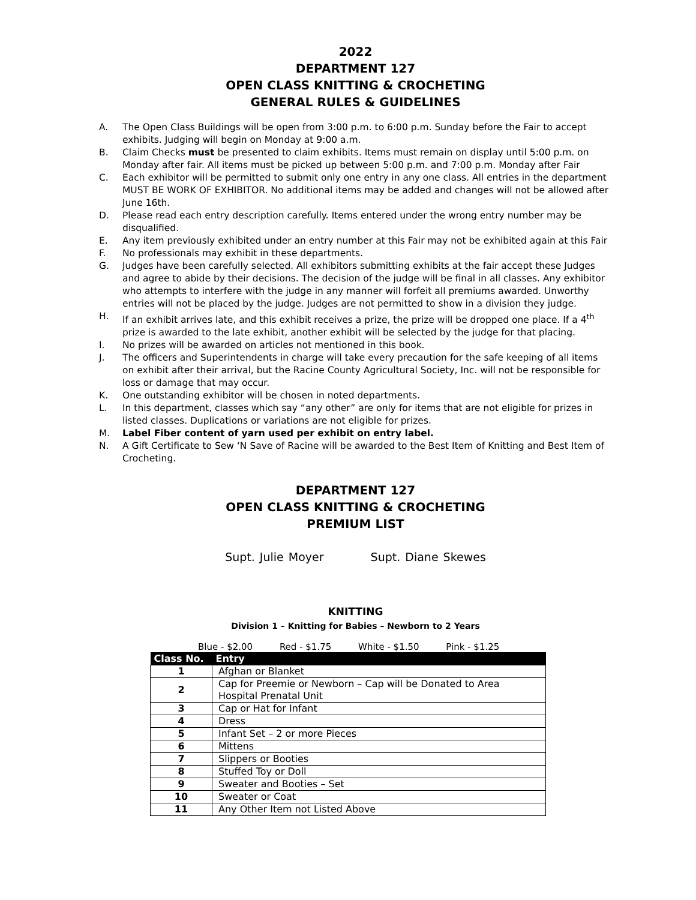2022
DEPARTMENT 127
OPEN CLASS KNITTING & CROCHETING
GENERAL RULES & GUIDELINES
A. The Open Class Buildings will be open from 3:00 p.m. to 6:00 p.m. Sunday before the Fair to accept exhibits. Judging will begin on Monday at 9:00 a.m.
B. Claim Checks must be presented to claim exhibits. Items must remain on display until 5:00 p.m. on Monday after fair. All items must be picked up between 5:00 p.m. and 7:00 p.m. Monday after Fair
C. Each exhibitor will be permitted to submit only one entry in any one class. All entries in the department MUST BE WORK OF EXHIBITOR. No additional items may be added and changes will not be allowed after June 16th.
D. Please read each entry description carefully. Items entered under the wrong entry number may be disqualified.
E. Any item previously exhibited under an entry number at this Fair may not be exhibited again at this Fair
F. No professionals may exhibit in these departments.
G. Judges have been carefully selected. All exhibitors submitting exhibits at the fair accept these Judges and agree to abide by their decisions. The decision of the judge will be final in all classes. Any exhibitor who attempts to interfere with the judge in any manner will forfeit all premiums awarded. Unworthy entries will not be placed by the judge. Judges are not permitted to show in a division they judge.
H. If an exhibit arrives late, and this exhibit receives a prize, the prize will be dropped one place. If a 4<sup>th</sup> prize is awarded to the late exhibit, another exhibit will be selected by the judge for that placing.
I. No prizes will be awarded on articles not mentioned in this book.
J. The officers and Superintendents in charge will take every precaution for the safe keeping of all items on exhibit after their arrival, but the Racine County Agricultural Society, Inc. will not be responsible for loss or damage that may occur.
K. One outstanding exhibitor will be chosen in noted departments.
L. In this department, classes which say “any other” are only for items that are not eligible for prizes in listed classes. Duplications or variations are not eligible for prizes.
M. Label Fiber content of yarn used per exhibit on entry label.
N. A Gift Certificate to Sew ‘N Save of Racine will be awarded to the Best Item of Knitting and Best Item of Crocheting.
DEPARTMENT 127
OPEN CLASS KNITTING & CROCHETING
PREMIUM LIST
Supt. Julie Moyer Supt. Diane Skewes
KNITTING
Division 1 – Knitting for Babies – Newborn to 2 Years
Blue - $2.00 Red - $1.75 White - $1.50 Pink - $1.25
| Class No. | Entry |
| --- | --- |
| 1 | Afghan or Blanket |
| 2 | Cap for Preemie or Newborn – Cap will be Donated to Area Hospital Prenatal Unit |
| 3 | Cap or Hat for Infant |
| 4 | Dress |
| 5 | Infant Set – 2 or more Pieces |
| 6 | Mittens |
| 7 | Slippers or Booties |
| 8 | Stuffed Toy or Doll |
| 9 | Sweater and Booties – Set |
| 10 | Sweater or Coat |
| 11 | Any Other Item not Listed Above |